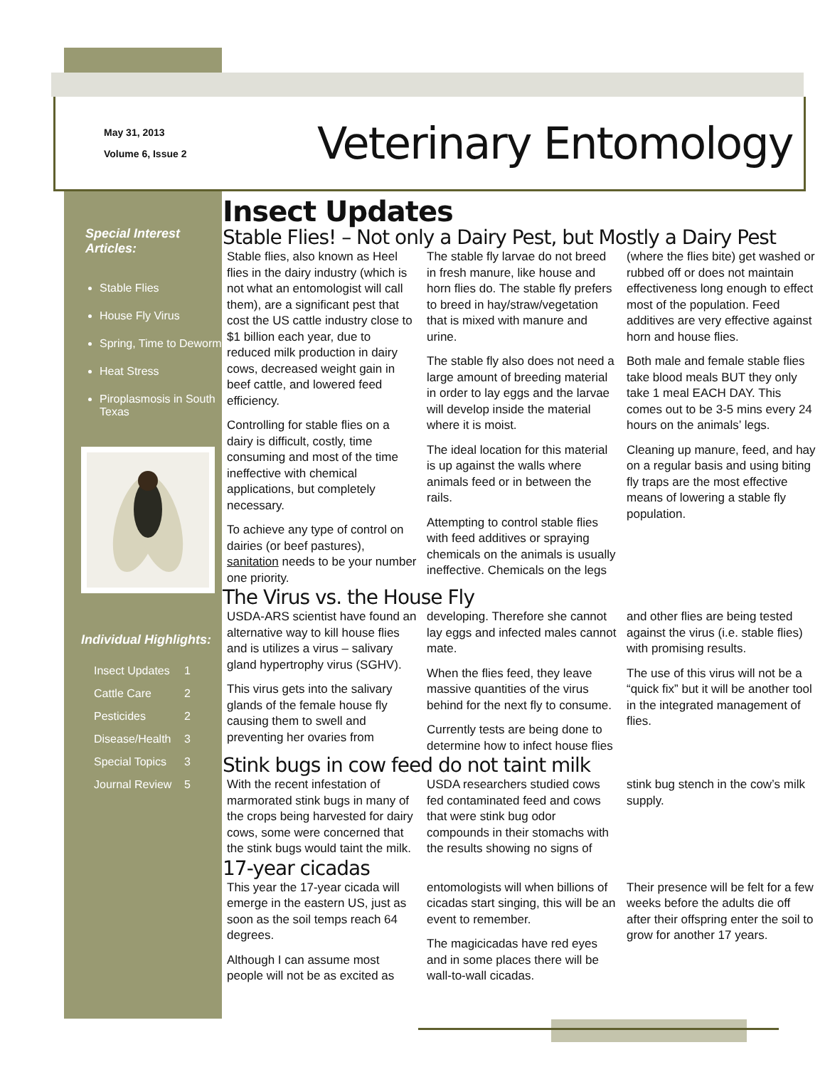May 31, 2013
Volume 6, Issue 2
Veterinary Entomology
Special Interest Articles:
Stable Flies
House Fly Virus
Spring, Time to Deworm
Heat Stress
Piroplasmosis in South Texas
Individual Highlights:
Insect Updates 1
Cattle Care 2
Pesticides 2
Disease/Health 3
Special Topics 3
Journal Review 5
Insect Updates
Stable Flies! – Not only a Dairy Pest, but Mostly a Dairy Pest
Stable flies, also known as Heel flies in the dairy industry (which is not what an entomologist will call them), are a significant pest that cost the US cattle industry close to $1 billion each year, due to reduced milk production in dairy cows, decreased weight gain in beef cattle, and lowered feed efficiency.
Controlling for stable flies on a dairy is difficult, costly, time consuming and most of the time ineffective with chemical applications, but completely necessary.
To achieve any type of control on dairies (or beef pastures), sanitation needs to be your number one priority.
The stable fly larvae do not breed in fresh manure, like house and horn flies do. The stable fly prefers to breed in hay/straw/vegetation that is mixed with manure and urine.
The stable fly also does not need a large amount of breeding material in order to lay eggs and the larvae will develop inside the material where it is moist.
The ideal location for this material is up against the walls where animals feed or in between the rails.
Attempting to control stable flies with feed additives or spraying chemicals on the animals is usually ineffective. Chemicals on the legs (where the flies bite) get washed or rubbed off or does not maintain effectiveness long enough to effect most of the population. Feed additives are very effective against horn and house flies.
Both male and female stable flies take blood meals BUT they only take 1 meal EACH DAY. This comes out to be 3-5 mins every 24 hours on the animals’ legs.
Cleaning up manure, feed, and hay on a regular basis and using biting fly traps are the most effective means of lowering a stable fly population.
The Virus vs. the House Fly
USDA-ARS scientist have found an alternative way to kill house flies and is utilizes a virus – salivary gland hypertrophy virus (SGHV).
This virus gets into the salivary glands of the female house fly causing them to swell and preventing her ovaries from developing. Therefore she cannot lay eggs and infected males cannot mate.
When the flies feed, they leave massive quantities of the virus behind for the next fly to consume.
Currently tests are being done to determine how to infect house flies and other flies are being tested against the virus (i.e. stable flies) with promising results.
The use of this virus will not be a “quick fix” but it will be another tool in the integrated management of flies.
Stink bugs in cow feed do not taint milk
With the recent infestation of marmorated stink bugs in many of the crops being harvested for dairy cows, some were concerned that the stink bugs would taint the milk.
USDA researchers studied cows fed contaminated feed and cows that were stink bug odor compounds in their stomachs with the results showing no signs of stink bug stench in the cow’s milk supply.
17-year cicadas
This year the 17-year cicada will emerge in the eastern US, just as soon as the soil temps reach 64 degrees.
Although I can assume most people will not be as excited as entomologists will when billions of cicadas start singing, this will be an event to remember.
The magicicadas have red eyes and in some places there will be wall-to-wall cicadas.
Their presence will be felt for a few weeks before the adults die off after their offspring enter the soil to grow for another 17 years.